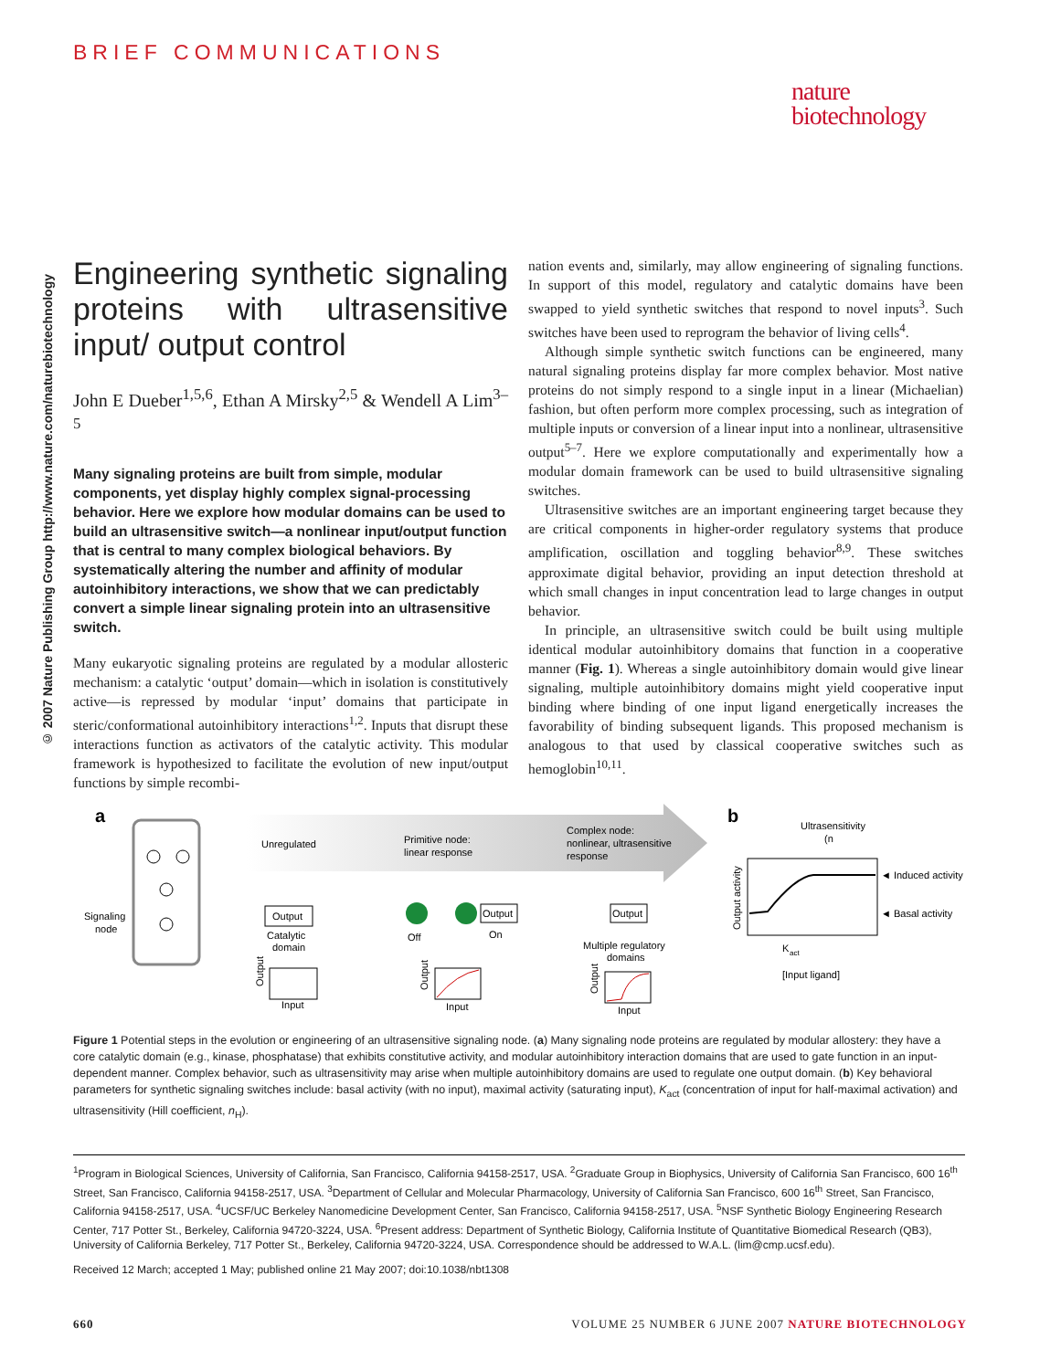BRIEF COMMUNICATIONS
nature
biotechnology
© 2007 Nature Publishing Group http://www.nature.com/naturebiotechnology
Engineering synthetic signaling proteins with ultrasensitive input/ output control
John E Dueber<sup>1,5,6</sup>, Ethan A Mirsky<sup>2,5</sup> & Wendell A Lim<sup>3–5</sup>
Many signaling proteins are built from simple, modular components, yet display highly complex signal-processing behavior. Here we explore how modular domains can be used to build an ultrasensitive switch—a nonlinear input/output function that is central to many complex biological behaviors. By systematically altering the number and affinity of modular autoinhibitory interactions, we show that we can predictably convert a simple linear signaling protein into an ultrasensitive switch.
Many eukaryotic signaling proteins are regulated by a modular allosteric mechanism: a catalytic ‘output’ domain—which in isolation is constitutively active—is repressed by modular ‘input’ domains that participate in steric/conformational autoinhibitory interactions<sup>1,2</sup>. Inputs that disrupt these interactions function as activators of the catalytic activity. This modular framework is hypothesized to facilitate the evolution of new input/output functions by simple recombi-
nation events and, similarly, may allow engineering of signaling functions. In support of this model, regulatory and catalytic domains have been swapped to yield synthetic switches that respond to novel inputs<sup>3</sup>. Such switches have been used to reprogram the behavior of living cells<sup>4</sup>.
Although simple synthetic switch functions can be engineered, many natural signaling proteins display far more complex behavior. Most native proteins do not simply respond to a single input in a linear (Michaelian) fashion, but often perform more complex processing, such as integration of multiple inputs or conversion of a linear input into a nonlinear, ultrasensitive output<sup>5–7</sup>. Here we explore computationally and experimentally how a modular domain framework can be used to build ultrasensitive signaling switches.
Ultrasensitive switches are an important engineering target because they are critical components in higher-order regulatory systems that produce amplification, oscillation and toggling behavior<sup>8,9</sup>. These switches approximate digital behavior, providing an input detection threshold at which small changes in input concentration lead to large changes in output behavior.
In principle, an ultrasensitive switch could be built using multiple identical modular autoinhibitory domains that function in a cooperative manner (Fig. 1). Whereas a single autoinhibitory domain would give linear signaling, multiple autoinhibitory domains might yield cooperative input binding where binding of one input ligand energetically increases the favorability of binding subsequent ligands. This proposed mechanism is analogous to that used by classical cooperative switches such as hemoglobin<sup>10,11</sup>.
a
b
Signaling
node
Unregulated
Primitive node:
linear response
Complex node:
nonlinear, ultrasensitive
response
Output
Catalytic
domain
Off
Output
On
Output
Multiple regulatory
domains
Input
Output
Input
Output
Input
Output
Ultrasensitivity
(n
◄ Induced activity
◄ Basal activity
Output activity
K
act
[Input ligand]
Figure 1 Potential steps in the evolution or engineering of an ultrasensitive signaling node. (a) Many signaling node proteins are regulated by modular allostery: they have a core catalytic domain (e.g., kinase, phosphatase) that exhibits constitutive activity, and modular autoinhibitory interaction domains that are used to gate function in an input-dependent manner. Complex behavior, such as ultrasensitivity may arise when multiple autoinhibitory domains are used to regulate one output domain. (b) Key behavioral parameters for synthetic signaling switches include: basal activity (with no input), maximal activity (saturating input), K<sub>act</sub> (concentration of input for half-maximal activation) and ultrasensitivity (Hill coefficient, n<sub>H</sub>).
<sup>1</sup> Program in Biological Sciences, University of California, San Francisco, California 94158-2517, USA. <sup>2</sup>Graduate Group in Biophysics, University of California San Francisco, 600 16<sup>th</sup> Street, San Francisco, California 94158-2517, USA. <sup>3</sup>Department of Cellular and Molecular Pharmacology, University of California San Francisco, 600 16<sup>th</sup> Street, San Francisco, California 94158-2517, USA. <sup>4</sup>UCSF/UC Berkeley Nanomedicine Development Center, San Francisco, California 94158-2517, USA. <sup>5</sup>NSF Synthetic Biology Engineering Research Center, 717 Potter St., Berkeley, California 94720-3224, USA. <sup>6</sup>Present address: Department of Synthetic Biology, California Institute of Quantitative Biomedical Research (QB3), University of California Berkeley, 717 Potter St., Berkeley, California 94720-3224, USA. Correspondence should be addressed to W.A.L. (lim@cmp.ucsf.edu).
Received 12 March; accepted 1 May; published online 21 May 2007; doi:10.1038/nbt1308
660 VOLUME 25 NUMBER 6 JUNE 2007 NATURE BIOTECHNOLOGY